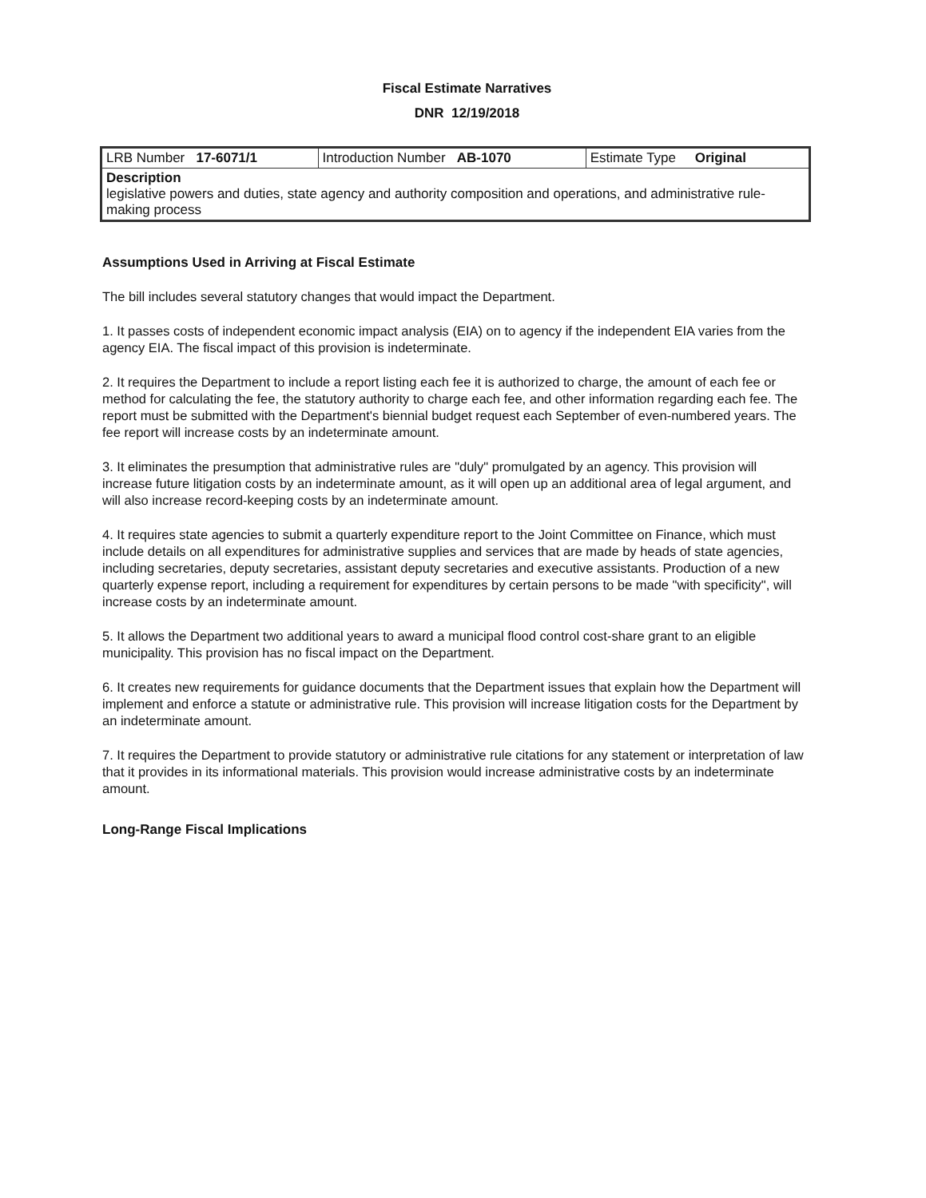Fiscal Estimate Narratives
DNR 12/19/2018
| LRB Number 17-6071/1 | Introduction Number AB-1070 | Estimate Type Original |
| Description legislative powers and duties, state agency and authority composition and operations, and administrative rule-making process | | |
Assumptions Used in Arriving at Fiscal Estimate
The bill includes several statutory changes that would impact the Department.
1. It passes costs of independent economic impact analysis (EIA) on to agency if the independent EIA varies from the agency EIA. The fiscal impact of this provision is indeterminate.
2. It requires the Department to include a report listing each fee it is authorized to charge, the amount of each fee or method for calculating the fee, the statutory authority to charge each fee, and other information regarding each fee. The report must be submitted with the Department's biennial budget request each September of even-numbered years. The fee report will increase costs by an indeterminate amount.
3. It eliminates the presumption that administrative rules are "duly" promulgated by an agency. This provision will increase future litigation costs by an indeterminate amount, as it will open up an additional area of legal argument, and will also increase record-keeping costs by an indeterminate amount.
4. It requires state agencies to submit a quarterly expenditure report to the Joint Committee on Finance, which must include details on all expenditures for administrative supplies and services that are made by heads of state agencies, including secretaries, deputy secretaries, assistant deputy secretaries and executive assistants. Production of a new quarterly expense report, including a requirement for expenditures by certain persons to be made "with specificity", will increase costs by an indeterminate amount.
5. It allows the Department two additional years to award a municipal flood control cost-share grant to an eligible municipality. This provision has no fiscal impact on the Department.
6. It creates new requirements for guidance documents that the Department issues that explain how the Department will implement and enforce a statute or administrative rule. This provision will increase litigation costs for the Department by an indeterminate amount.
7. It requires the Department to provide statutory or administrative rule citations for any statement or interpretation of law that it provides in its informational materials. This provision would increase administrative costs by an indeterminate amount.
Long-Range Fiscal Implications